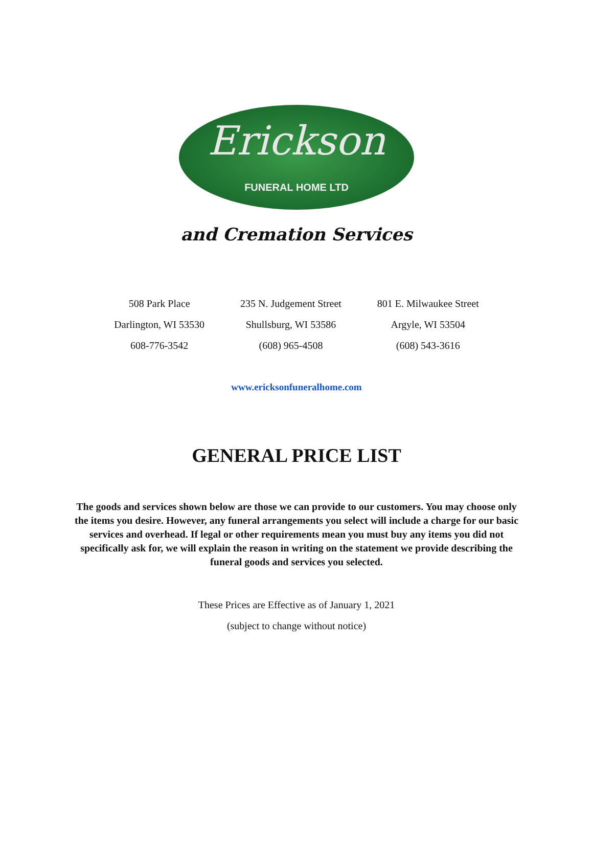Erickson
FUNERAL HOME LTD
and Cremation Services
508 Park Place
Darlington, WI 53530
608-776-3542
235 N. Judgement Street
Shullsburg, WI 53586
(608) 965-4508
801 E. Milwaukee Street
Argyle, WI 53504
(608) 543-3616
www.ericksonfuneralhome.com
GENERAL PRICE LIST
The goods and services shown below are those we can provide to our customers. You may choose only the items you desire. However, any funeral arrangements you select will include a charge for our basic services and overhead. If legal or other requirements mean you must buy any items you did not specifically ask for, we will explain the reason in writing on the statement we provide describing the funeral goods and services you selected.
These Prices are Effective as of January 1, 2021
(subject to change without notice)